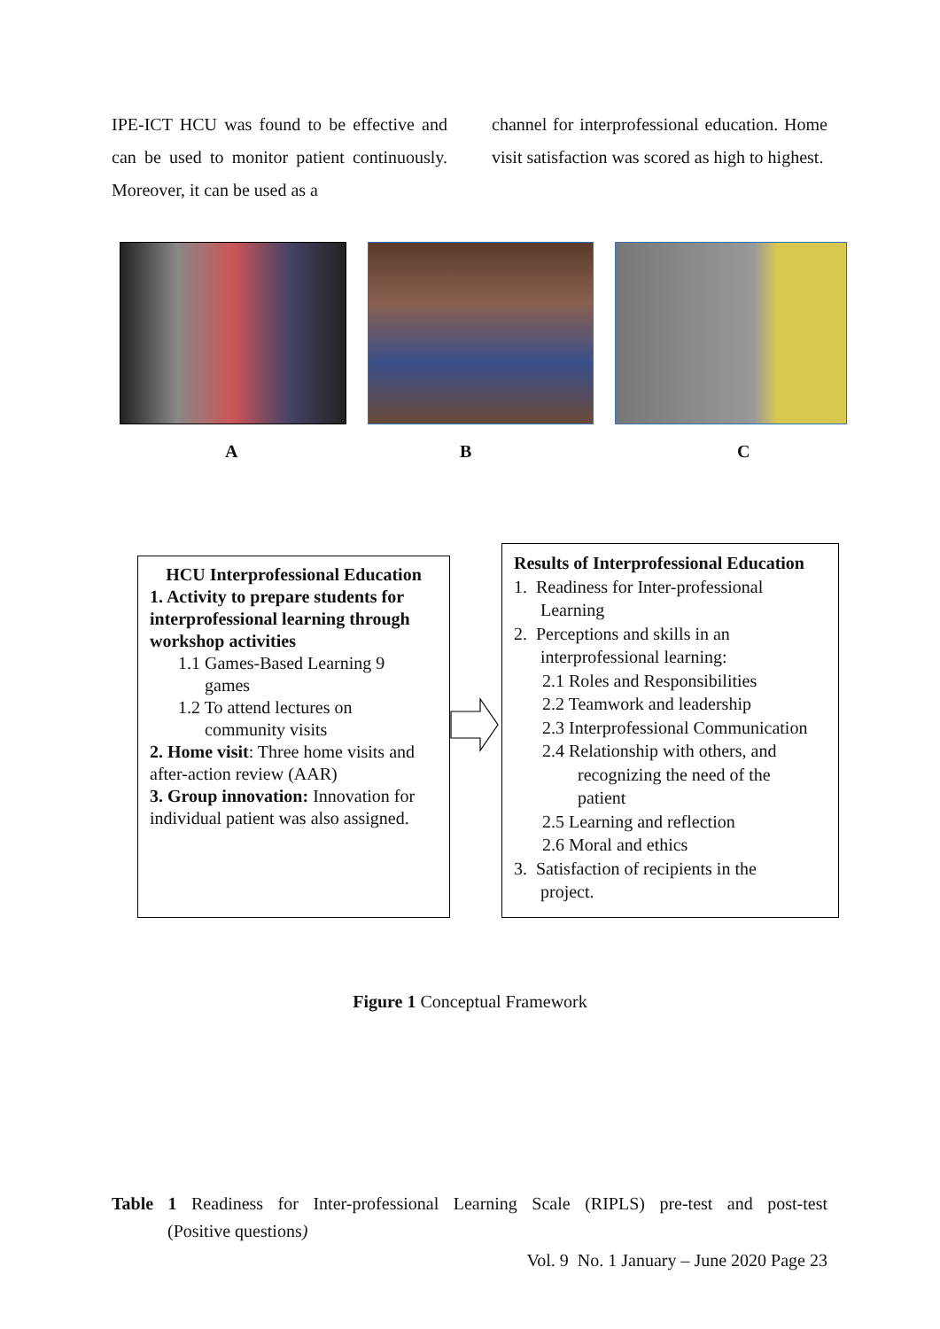IPE-ICT HCU was found to be effective and can be used to monitor patient continuously. Moreover, it can be used as a
channel for interprofessional education. Home visit satisfaction was scored as high to highest.
A B C
HCU Interprofessional Education
1. Activity to prepare students for interprofessional learning through workshop activities
1.1 Games-Based Learning 9
games
1.2 To attend lectures on
community visits
2. Home visit: Three home visits and after-action review (AAR)
3. Group innovation: Innovation for individual patient was also assigned.
Results of Interprofessional Education
1. Readiness for Inter-professional
Learning
2. Perceptions and skills in an
interprofessional learning:
2.1 Roles and Responsibilities
2.2 Teamwork and leadership
2.3 Interprofessional Communication
2.4 Relationship with others, and
recognizing the need of the
patient
2.5 Learning and reflection
2.6 Moral and ethics
3. Satisfaction of recipients in the
project.
Figure 1 Conceptual Framework
Table 1 Readiness for Inter-professional Learning Scale (RIPLS) pre-test and post-test
(Positive questions)
Vol. 9 No. 1 January – June 2020 Page 23